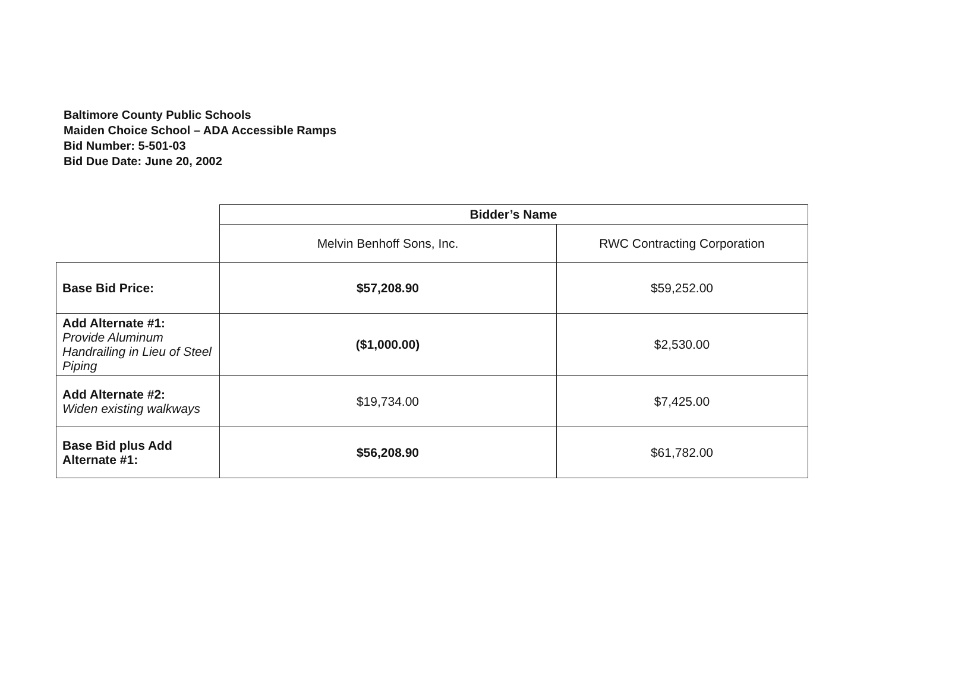Baltimore County Public Schools
Maiden Choice School – ADA Accessible Ramps
Bid Number: 5-501-03
Bid Due Date: June 20, 2002
| | Bidder’s Name | |
| | Melvin Benhoff Sons, Inc. | RWC Contracting Corporation |
| Base Bid Price: | $57,208.90 | $59,252.00 |
| Add Alternate #1: Provide Aluminum Handrailing in Lieu of Steel Piping | ($1,000.00) | $2,530.00 |
| Add Alternate #2: Widen existing walkways | $19,734.00 | $7,425.00 |
| Base Bid plus Add Alternate #1: | $56,208.90 | $61,782.00 |